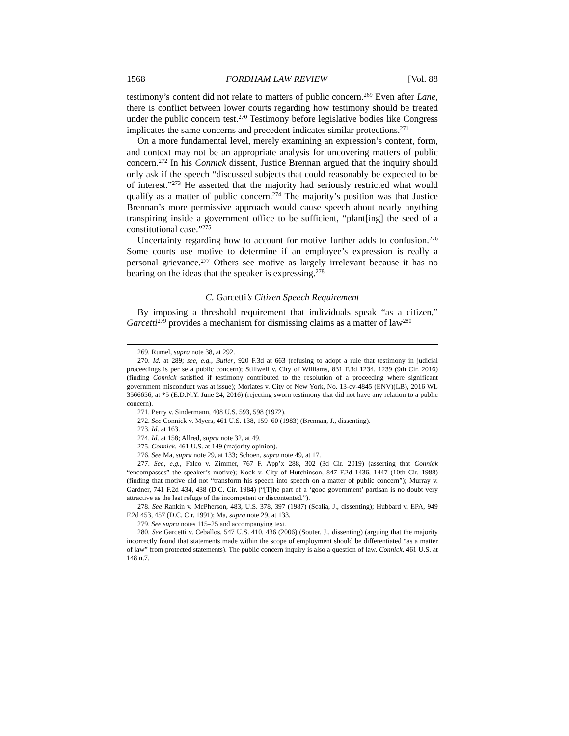1568 FORDHAM LAW REVIEW [Vol. 88
testimony’s content did not relate to matters of public concern.<sup>269</sup> Even after Lane, there is conflict between lower courts regarding how testimony should be treated under the public concern test.<sup>270</sup> Testimony before legislative bodies like Congress implicates the same concerns and precedent indicates similar protections.<sup>271</sup>
On a more fundamental level, merely examining an expression’s content, form, and context may not be an appropriate analysis for uncovering matters of public concern.<sup>272</sup> In his Connick dissent, Justice Brennan argued that the inquiry should only ask if the speech “discussed subjects that could reasonably be expected to be of interest.”<sup>273</sup> He asserted that the majority had seriously restricted what would qualify as a matter of public concern.<sup>274</sup> The majority’s position was that Justice Brennan’s more permissive approach would cause speech about nearly anything transpiring inside a government office to be sufficient, “plant[ing] the seed of a constitutional case.”<sup>275</sup>
Uncertainty regarding how to account for motive further adds to confusion.<sup>276</sup> Some courts use motive to determine if an employee’s expression is really a personal grievance.<sup>277</sup> Others see motive as largely irrelevant because it has no bearing on the ideas that the speaker is expressing.<sup>278</sup>
C. Garcetti’s Citizen Speech Requirement
By imposing a threshold requirement that individuals speak “as a citizen,” Garcetti<sup>279</sup> provides a mechanism for dismissing claims as a matter of law<sup>280</sup>
269. Rumel, supra note 38, at 292.
270. Id. at 289; see, e.g., Butler, 920 F.3d at 663 (refusing to adopt a rule that testimony in judicial proceedings is per se a public concern); Stillwell v. City of Williams, 831 F.3d 1234, 1239 (9th Cir. 2016) (finding Connick satisfied if testimony contributed to the resolution of a proceeding where significant government misconduct was at issue); Moriates v. City of New York, No. 13-cv-4845 (ENV)(LB), 2016 WL 3566656, at *5 (E.D.N.Y. June 24, 2016) (rejecting sworn testimony that did not have any relation to a public concern).
271. Perry v. Sindermann, 408 U.S. 593, 598 (1972).
272. See Connick v. Myers, 461 U.S. 138, 159–60 (1983) (Brennan, J., dissenting).
273. Id. at 163.
274. Id. at 158; Allred, supra note 32, at 49.
275. Connick, 461 U.S. at 149 (majority opinion).
276. See Ma, supra note 29, at 133; Schoen, supra note 49, at 17.
277. See, e.g., Falco v. Zimmer, 767 F. App’x 288, 302 (3d Cir. 2019) (asserting that Connick “encompasses” the speaker’s motive); Kock v. City of Hutchinson, 847 F.2d 1436, 1447 (10th Cir. 1988) (finding that motive did not “transform his speech into speech on a matter of public concern”); Murray v. Gardner, 741 F.2d 434, 438 (D.C. Cir. 1984) (“[T]he part of a ‘good government’ partisan is no doubt very attractive as the last refuge of the incompetent or discontented.”).
278. See Rankin v. McPherson, 483, U.S. 378, 397 (1987) (Scalia, J., dissenting); Hubbard v. EPA, 949 F.2d 453, 457 (D.C. Cir. 1991); Ma, supra note 29, at 133.
279. See supra notes 115–25 and accompanying text.
280. See Garcetti v. Ceballos, 547 U.S. 410, 436 (2006) (Souter, J., dissenting) (arguing that the majority incorrectly found that statements made within the scope of employment should be differentiated “as a matter of law” from protected statements). The public concern inquiry is also a question of law. Connick, 461 U.S. at 148 n.7.